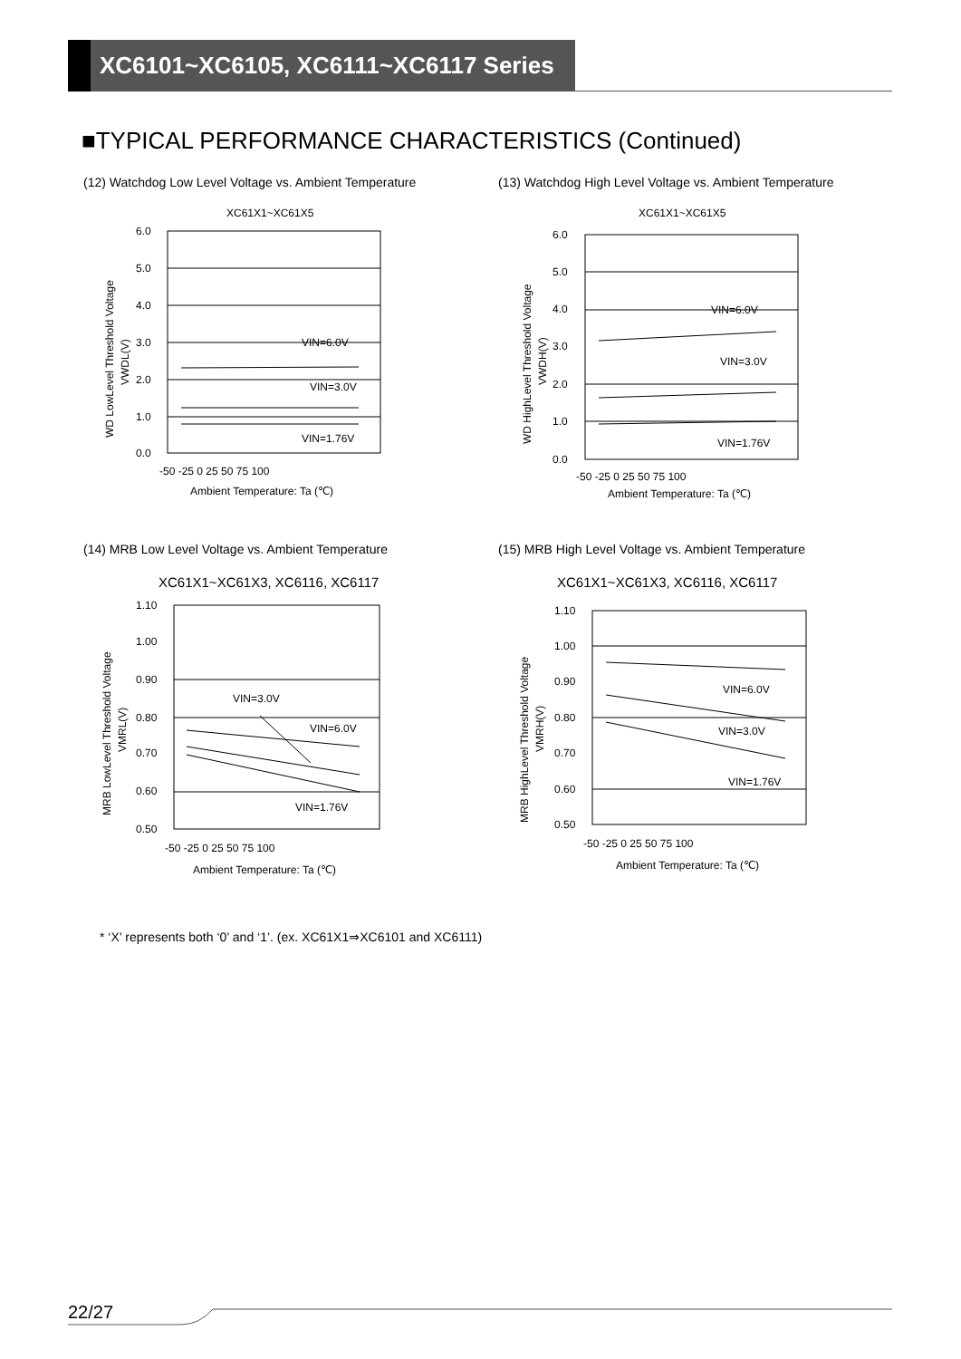XC6101~XC6105, XC6111~XC6117 Series
■TYPICAL PERFORMANCE CHARACTERISTICS (Continued)
(12) Watchdog Low Level Voltage vs. Ambient Temperature
(13) Watchdog High Level Voltage vs. Ambient Temperature
XC61X1~XC61X5
6.0
5.0
4.0
3.0
2.0
1.0
0.0
VIN=6.0V
VIN=3.0V
VIN=1.76V
-50 -25 0 25 50 75 100
Ambient Temperature: Ta (℃)
WD LowLevel Threshold Voltage
VWDL(V)
XC61X1~XC61X5
6.0
5.0
4.0
3.0
2.0
1.0
0.0
VIN=6.0V
VIN=3.0V
VIN=1.76V
-50 -25 0 25 50 75 100
Ambient Temperature: Ta (℃)
WD HighLevel Threshold Voltage
VWDH(V)
(14) MRB Low Level Voltage vs. Ambient Temperature
(15) MRB High Level Voltage vs. Ambient Temperature
XC61X1~XC61X3, XC6116, XC6117
1.10
1.00
0.90
0.80
0.70
0.60
0.50
VIN=3.0V
VIN=6.0V
VIN=1.76V
-50 -25 0 25 50 75 100
Ambient Temperature: Ta (℃)
MRB LowLevel Threshold Voltage
VMRL(V)
XC61X1~XC61X3, XC6116, XC6117
1.10
1.00
0.90
0.80
0.70
0.60
0.50
VIN=6.0V
VIN=3.0V
VIN=1.76V
-50 -25 0 25 50 75 100
Ambient Temperature: Ta (℃)
MRB HighLevel Threshold Voltage
VMRH(V)
* ‘X’ represents both ‘0’ and ‘1’. (ex. XC61X1⇒XC6101 and XC6111)
22/27